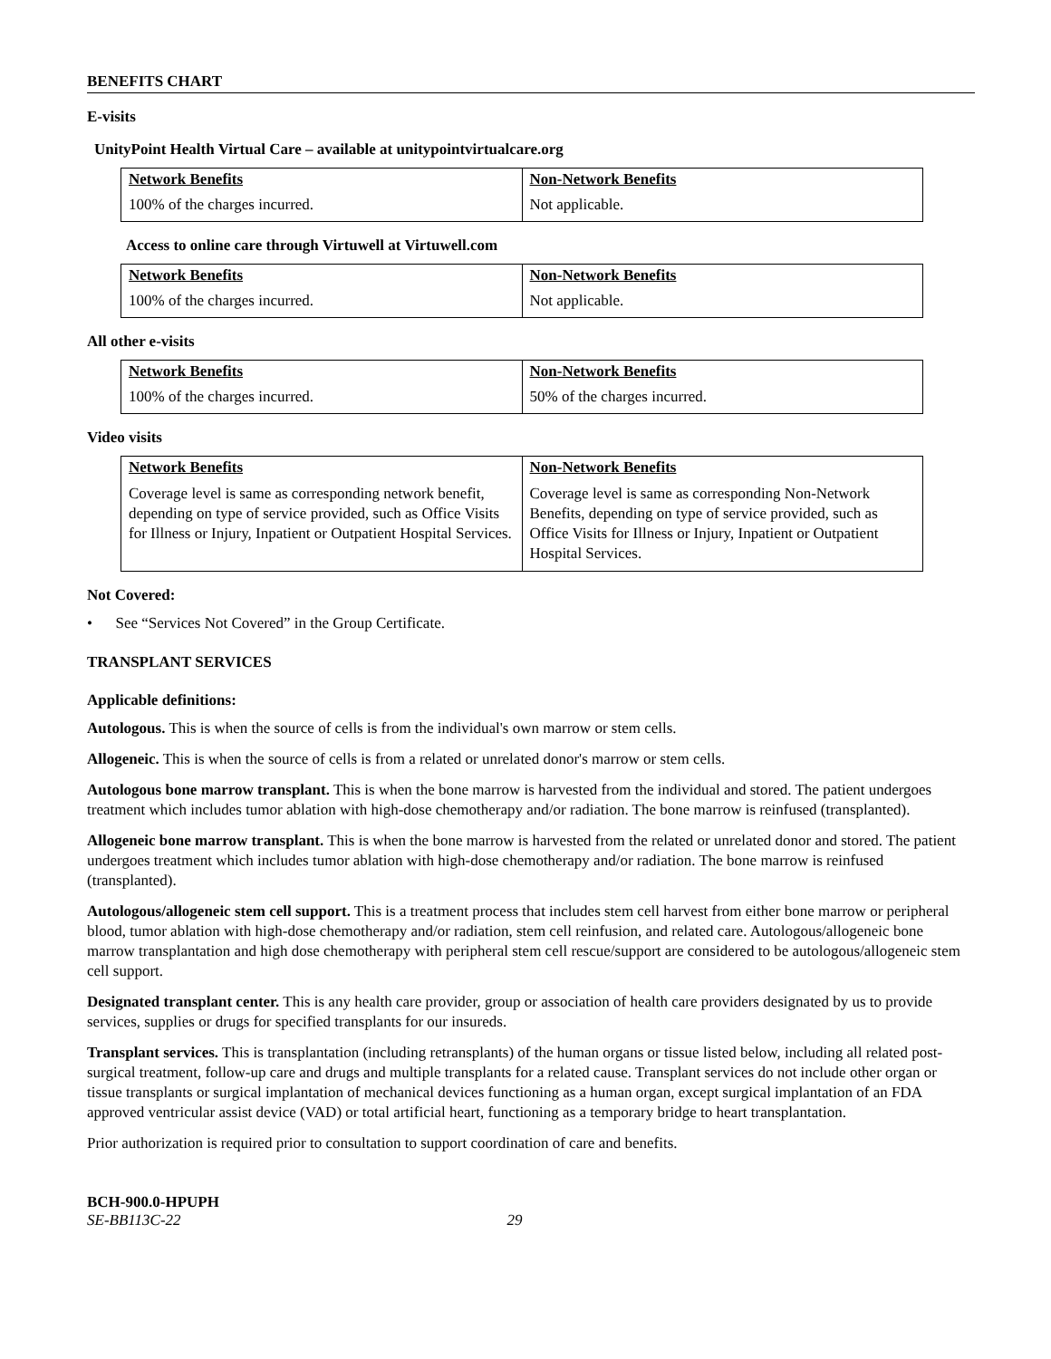BENEFITS CHART
E-visits
UnityPoint Health Virtual Care – available at unitypointvirtualcare.org
| Network Benefits | Non-Network Benefits |
| --- | --- |
| 100% of the charges incurred. | Not applicable. |
Access to online care through Virtuwell at Virtuwell.com
| Network Benefits | Non-Network Benefits |
| --- | --- |
| 100% of the charges incurred. | Not applicable. |
All other e-visits
| Network Benefits | Non-Network Benefits |
| --- | --- |
| 100% of the charges incurred. | 50% of the charges incurred. |
Video visits
| Network Benefits | Non-Network Benefits |
| --- | --- |
| Coverage level is same as corresponding network benefit, depending on type of service provided, such as Office Visits for Illness or Injury, Inpatient or Outpatient Hospital Services. | Coverage level is same as corresponding Non-Network Benefits, depending on type of service provided, such as Office Visits for Illness or Injury, Inpatient or Outpatient Hospital Services. |
Not Covered:
• See “Services Not Covered” in the Group Certificate.
TRANSPLANT SERVICES
Applicable definitions:
Autologous. This is when the source of cells is from the individual's own marrow or stem cells.
Allogeneic. This is when the source of cells is from a related or unrelated donor's marrow or stem cells.
Autologous bone marrow transplant. This is when the bone marrow is harvested from the individual and stored. The patient undergoes treatment which includes tumor ablation with high-dose chemotherapy and/or radiation. The bone marrow is reinfused (transplanted).
Allogeneic bone marrow transplant. This is when the bone marrow is harvested from the related or unrelated donor and stored. The patient undergoes treatment which includes tumor ablation with high-dose chemotherapy and/or radiation. The bone marrow is reinfused (transplanted).
Autologous/allogeneic stem cell support. This is a treatment process that includes stem cell harvest from either bone marrow or peripheral blood, tumor ablation with high-dose chemotherapy and/or radiation, stem cell reinfusion, and related care. Autologous/allogeneic bone marrow transplantation and high dose chemotherapy with peripheral stem cell rescue/support are considered to be autologous/allogeneic stem cell support.
Designated transplant center. This is any health care provider, group or association of health care providers designated by us to provide services, supplies or drugs for specified transplants for our insureds.
Transplant services. This is transplantation (including retransplants) of the human organs or tissue listed below, including all related post-surgical treatment, follow-up care and drugs and multiple transplants for a related cause. Transplant services do not include other organ or tissue transplants or surgical implantation of mechanical devices functioning as a human organ, except surgical implantation of an FDA approved ventricular assist device (VAD) or total artificial heart, functioning as a temporary bridge to heart transplantation.
Prior authorization is required prior to consultation to support coordination of care and benefits.
BCH-900.0-HPUPH
SE-BB113C-22 29